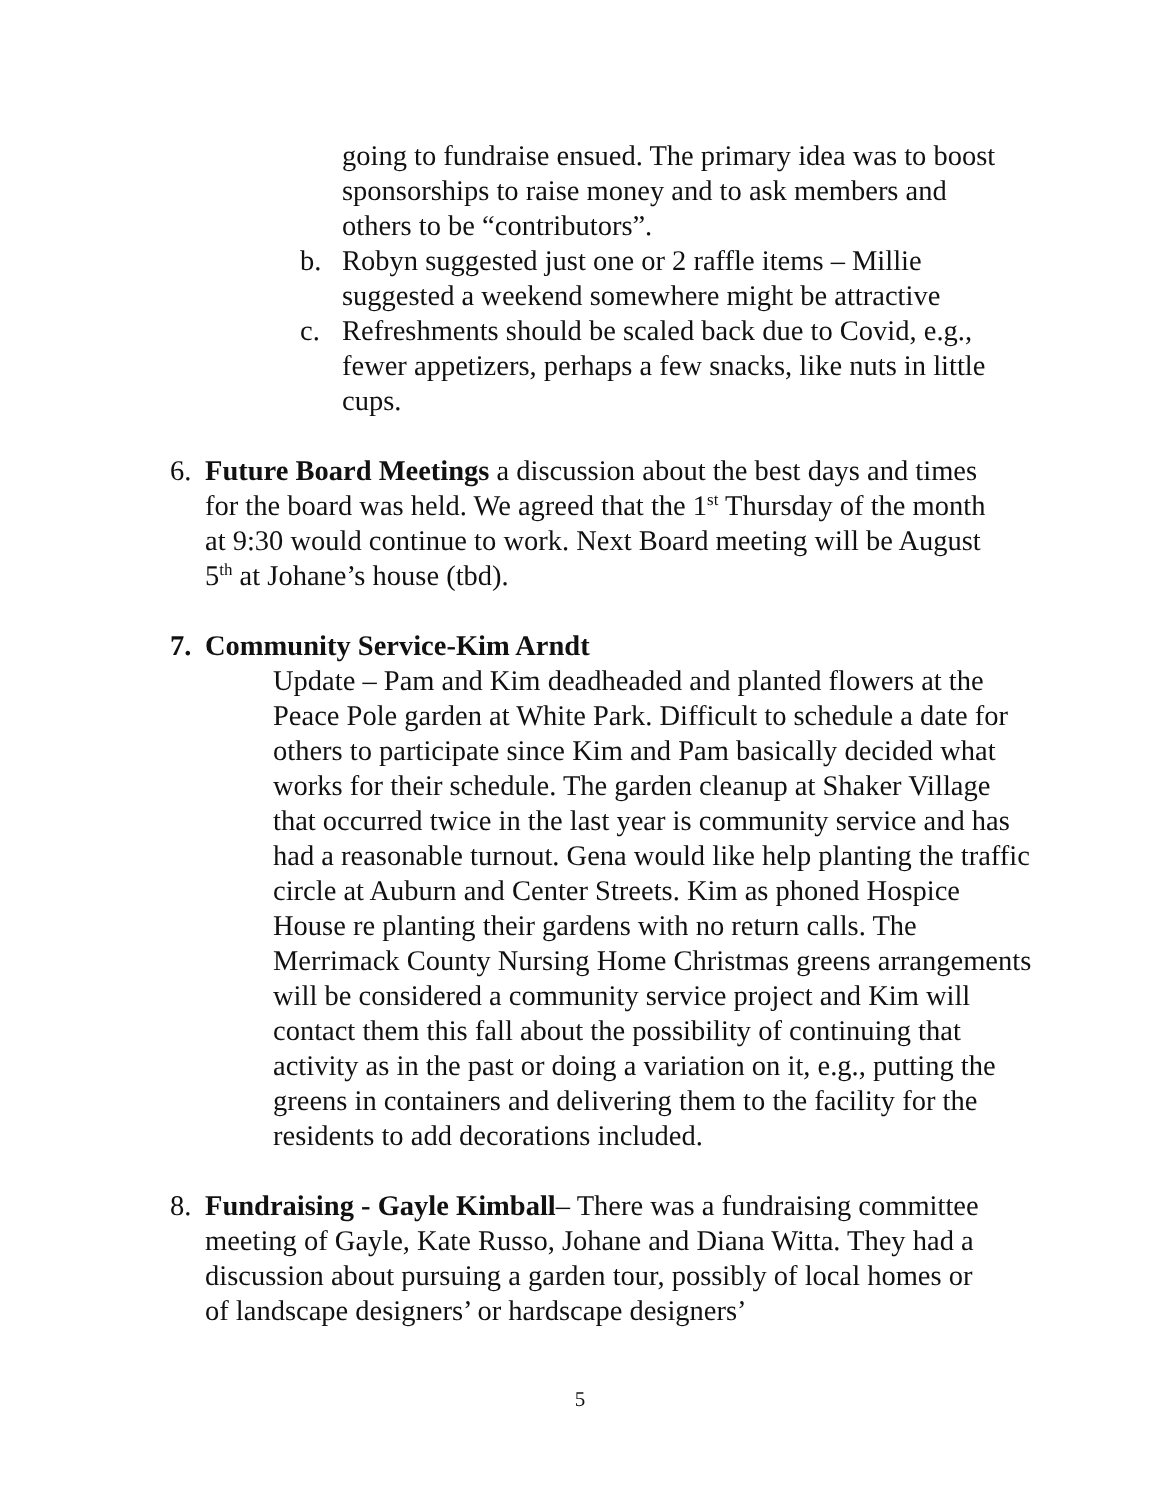going to fundraise ensued. The primary idea was to boost sponsorships to raise money and to ask members and others to be “contributors”.
b. Robyn suggested just one or 2 raffle items – Millie suggested a weekend somewhere might be attractive
c. Refreshments should be scaled back due to Covid, e.g., fewer appetizers, perhaps a few snacks, like nuts in little cups.
6. Future Board Meetings a discussion about the best days and times for the board was held. We agreed that the 1<sup>st</sup> Thursday of the month at 9:30 would continue to work. Next Board meeting will be August 5<sup>th</sup> at Johane’s house (tbd).
7. Community Service-Kim Arndt
Update – Pam and Kim deadheaded and planted flowers at the Peace Pole garden at White Park. Difficult to schedule a date for others to participate since Kim and Pam basically decided what works for their schedule. The garden cleanup at Shaker Village that occurred twice in the last year is community service and has had a reasonable turnout. Gena would like help planting the traffic circle at Auburn and Center Streets. Kim as phoned Hospice House re planting their gardens with no return calls. The Merrimack County Nursing Home Christmas greens arrangements will be considered a community service project and Kim will contact them this fall about the possibility of continuing that activity as in the past or doing a variation on it, e.g., putting the greens in containers and delivering them to the facility for the residents to add decorations included.
8. Fundraising - Gayle Kimball– There was a fundraising committee meeting of Gayle, Kate Russo, Johane and Diana Witta. They had a discussion about pursuing a garden tour, possibly of local homes or of landscape designers’ or hardscape designers’
5